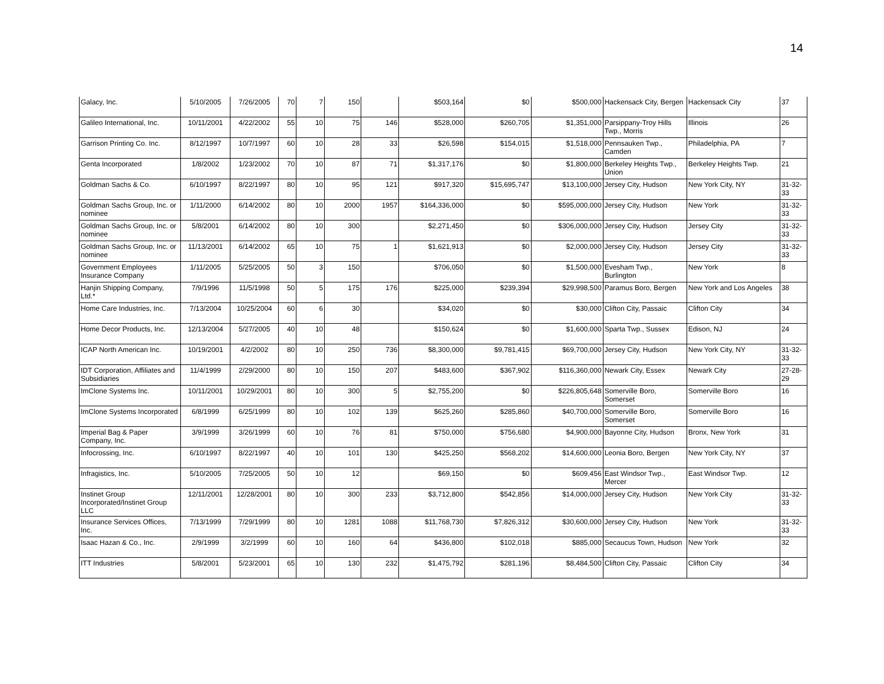14
| Galacy, Inc. | 5/10/2005 | 7/26/2005 | 70 | 7 | 150 | | $503,164 | $0 | $500,000 | Hackensack City, Bergen | Hackensack City | 37 |
| Galileo International, Inc. | 10/11/2001 | 4/22/2002 | 55 | 10 | 75 | 146 | $528,000 | $260,705 | $1,351,000 | Parsippany-Troy Hills Twp., Morris | Illinois | 26 |
| Garrison Printing Co. Inc. | 8/12/1997 | 10/7/1997 | 60 | 10 | 28 | 33 | $26,598 | $154,015 | $1,518,000 | Pennsauken Twp., Camden | Philadelphia, PA | 7 |
| Genta Incorporated | 1/8/2002 | 1/23/2002 | 70 | 10 | 87 | 71 | $1,317,176 | $0 | $1,800,000 | Berkeley Heights Twp., Union | Berkeley Heights Twp. | 21 |
| Goldman Sachs & Co. | 6/10/1997 | 8/22/1997 | 80 | 10 | 95 | 121 | $917,320 | $15,695,747 | $13,100,000 | Jersey City, Hudson | New York City, NY | 31-32-33 |
| Goldman Sachs Group, Inc. or nominee | 1/11/2000 | 6/14/2002 | 80 | 10 | 2000 | 1957 | $164,336,000 | $0 | $595,000,000 | Jersey City, Hudson | New York | 31-32-33 |
| Goldman Sachs Group, Inc. or nominee | 5/8/2001 | 6/14/2002 | 80 | 10 | 300 | | $2,271,450 | $0 | $306,000,000 | Jersey City, Hudson | Jersey City | 31-32-33 |
| Goldman Sachs Group, Inc. or nominee | 11/13/2001 | 6/14/2002 | 65 | 10 | 75 | 1 | $1,621,913 | $0 | $2,000,000 | Jersey City, Hudson | Jersey City | 31-32-33 |
| Government Employees Insurance Company | 1/11/2005 | 5/25/2005 | 50 | 3 | 150 | | $706,050 | $0 | $1,500,000 | Evesham Twp., Burlington | New York | 8 |
| Hanjin Shipping Company, Ltd.* | 7/9/1996 | 11/5/1998 | 50 | 5 | 175 | 176 | $225,000 | $239,394 | $29,998,500 | Paramus Boro, Bergen | New York and Los Angeles | 38 |
| Home Care Industries, Inc. | 7/13/2004 | 10/25/2004 | 60 | 6 | 30 | | $34,020 | $0 | $30,000 | Clifton City, Passaic | Clifton City | 34 |
| Home Decor Products, Inc. | 12/13/2004 | 5/27/2005 | 40 | 10 | 48 | | $150,624 | $0 | $1,600,000 | Sparta Twp., Sussex | Edison, NJ | 24 |
| ICAP North American Inc. | 10/19/2001 | 4/2/2002 | 80 | 10 | 250 | 736 | $8,300,000 | $9,781,415 | $69,700,000 | Jersey City, Hudson | New York City, NY | 31-32-33 |
| IDT Corporation, Affiliates and Subsidiaries | 11/4/1999 | 2/29/2000 | 80 | 10 | 150 | 207 | $483,600 | $367,902 | $116,360,000 | Newark City, Essex | Newark City | 27-28-29 |
| ImClone Systems Inc. | 10/11/2001 | 10/29/2001 | 80 | 10 | 300 | 5 | $2,755,200 | $0 | $226,805,648 | Somerville Boro, Somerset | Somerville Boro | 16 |
| ImClone Systems Incorporated | 6/8/1999 | 6/25/1999 | 80 | 10 | 102 | 139 | $625,260 | $285,860 | $40,700,000 | Somerville Boro, Somerset | Somerville Boro | 16 |
| Imperial Bag & Paper Company, Inc. | 3/9/1999 | 3/26/1999 | 60 | 10 | 76 | 81 | $750,000 | $756,680 | $4,900,000 | Bayonne City, Hudson | Bronx, New York | 31 |
| Infocrossing, Inc. | 6/10/1997 | 8/22/1997 | 40 | 10 | 101 | 130 | $425,250 | $568,202 | $14,600,000 | Leonia Boro, Bergen | New York City, NY | 37 |
| Infragistics, Inc. | 5/10/2005 | 7/25/2005 | 50 | 10 | 12 | | $69,150 | $0 | $609,456 | East Windsor Twp., Mercer | East Windsor Twp. | 12 |
| Instinet Group Incorporated/Instinet Group LLC | 12/11/2001 | 12/28/2001 | 80 | 10 | 300 | 233 | $3,712,800 | $542,856 | $14,000,000 | Jersey City, Hudson | New York City | 31-32-33 |
| Insurance Services Offices, Inc. | 7/13/1999 | 7/29/1999 | 80 | 10 | 1281 | 1088 | $11,768,730 | $7,826,312 | $30,600,000 | Jersey City, Hudson | New York | 31-32-33 |
| Isaac Hazan & Co., Inc. | 2/9/1999 | 3/2/1999 | 60 | 10 | 160 | 64 | $436,800 | $102,018 | $885,000 | Secaucus Town, Hudson | New York | 32 |
| ITT Industries | 5/8/2001 | 5/23/2001 | 65 | 10 | 130 | 232 | $1,475,792 | $281,196 | $8,484,500 | Clifton City, Passaic | Clifton City | 34 |